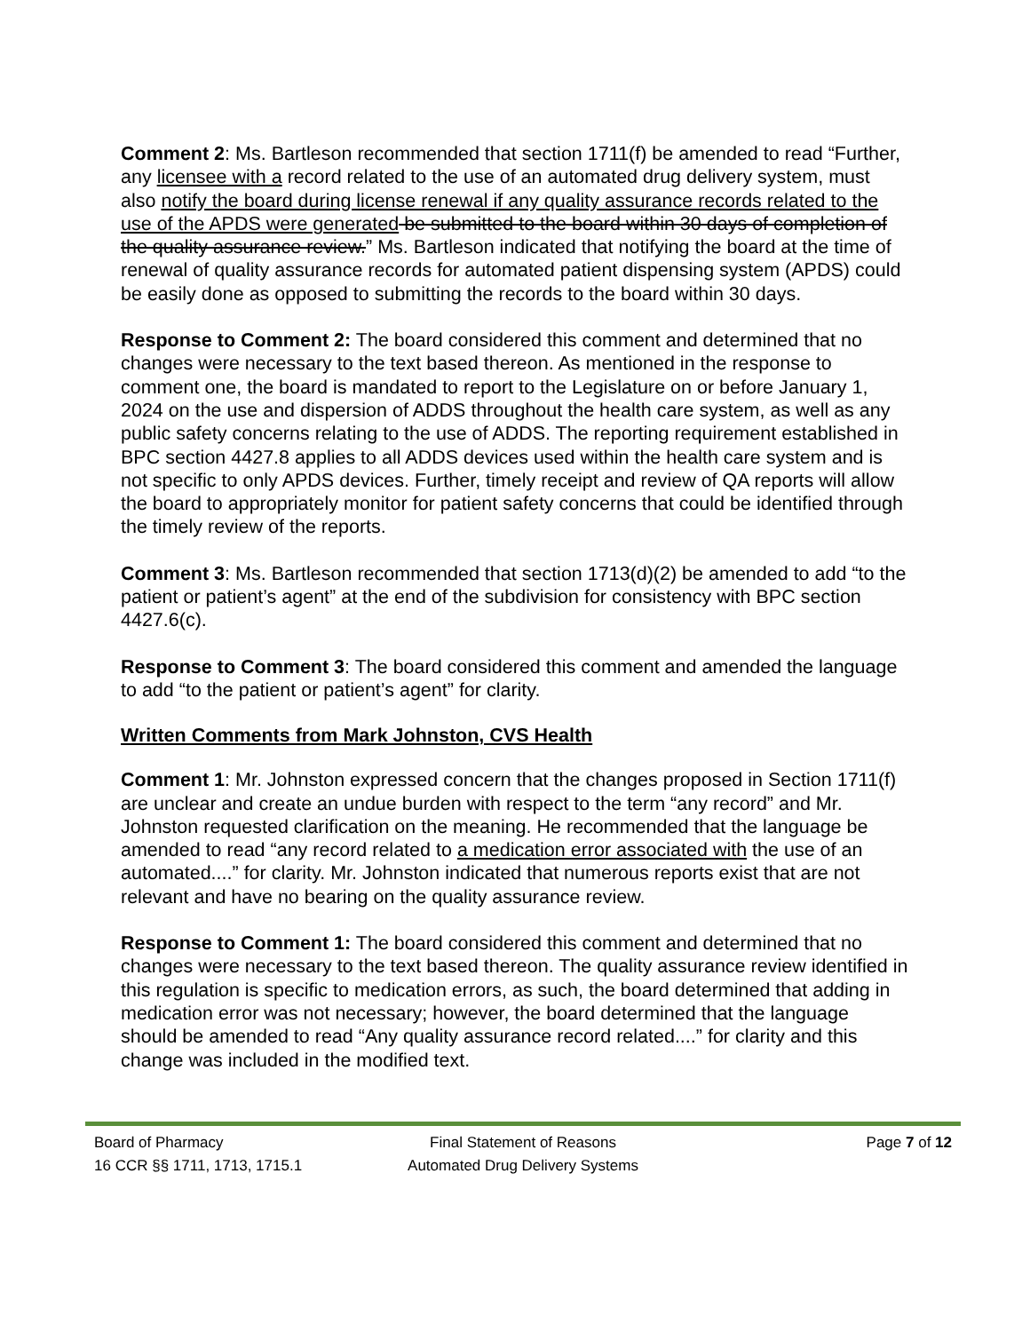Comment 2: Ms. Bartleson recommended that section 1711(f) be amended to read “Further, any licensee with a record related to the use of an automated drug delivery system, must also notify the board during license renewal if any quality assurance records related to the use of the APDS were generated be submitted to the board within 30 days of completion of the quality assurance review.” Ms. Bartleson indicated that notifying the board at the time of renewal of quality assurance records for automated patient dispensing system (APDS) could be easily done as opposed to submitting the records to the board within 30 days.
Response to Comment 2: The board considered this comment and determined that no changes were necessary to the text based thereon. As mentioned in the response to comment one, the board is mandated to report to the Legislature on or before January 1, 2024 on the use and dispersion of ADDS throughout the health care system, as well as any public safety concerns relating to the use of ADDS. The reporting requirement established in BPC section 4427.8 applies to all ADDS devices used within the health care system and is not specific to only APDS devices. Further, timely receipt and review of QA reports will allow the board to appropriately monitor for patient safety concerns that could be identified through the timely review of the reports.
Comment 3: Ms. Bartleson recommended that section 1713(d)(2) be amended to add “to the patient or patient’s agent” at the end of the subdivision for consistency with BPC section 4427.6(c).
Response to Comment 3: The board considered this comment and amended the language to add “to the patient or patient’s agent” for clarity.
Written Comments from Mark Johnston, CVS Health
Comment 1: Mr. Johnston expressed concern that the changes proposed in Section 1711(f) are unclear and create an undue burden with respect to the term “any record” and Mr. Johnston requested clarification on the meaning. He recommended that the language be amended to read “any record related to a medication error associated with the use of an automated....” for clarity. Mr. Johnston indicated that numerous reports exist that are not relevant and have no bearing on the quality assurance review.
Response to Comment 1: The board considered this comment and determined that no changes were necessary to the text based thereon. The quality assurance review identified in this regulation is specific to medication errors, as such, the board determined that adding in medication error was not necessary; however, the board determined that the language should be amended to read “Any quality assurance record related....” for clarity and this change was included in the modified text.
Board of Pharmacy Final Statement of Reasons Page 7 of 12
16 CCR §§ 1711, 1713, 1715.1 Automated Drug Delivery Systems